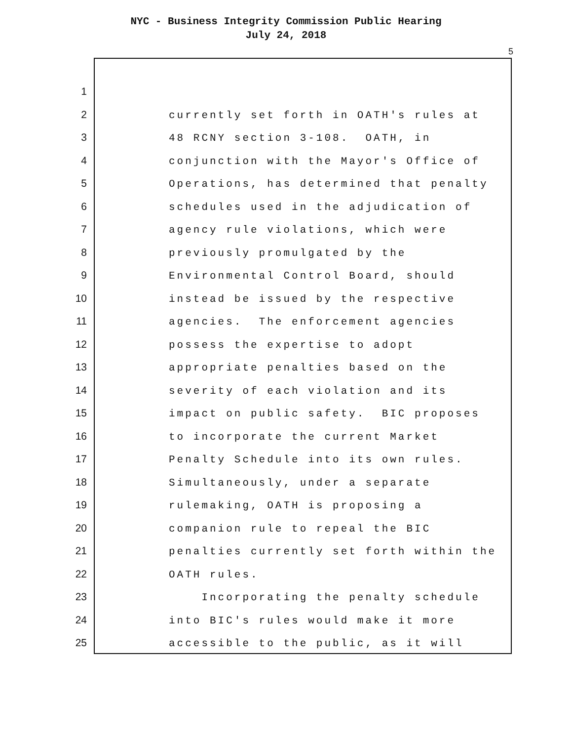NYC - Business Integrity Commission Public Hearing
July 24, 2018
5
1
2
3
4
5
6
7
8
9
10
11
12
13
14
15
16
17
18
19
20
21
22
23
24
25
currently set forth in OATH's rules at
48 RCNY section 3-108. OATH, in
conjunction with the Mayor's Office of
Operations, has determined that penalty
schedules used in the adjudication of
agency rule violations, which were
previously promulgated by the
Environmental Control Board, should
instead be issued by the respective
agencies. The enforcement agencies
possess the expertise to adopt
appropriate penalties based on the
severity of each violation and its
impact on public safety. BIC proposes
to incorporate the current Market
Penalty Schedule into its own rules.
Simultaneously, under a separate
rulemaking, OATH is proposing a
companion rule to repeal the BIC
penalties currently set forth within the
OATH rules.
Incorporating the penalty schedule
into BIC's rules would make it more
accessible to the public, as it will